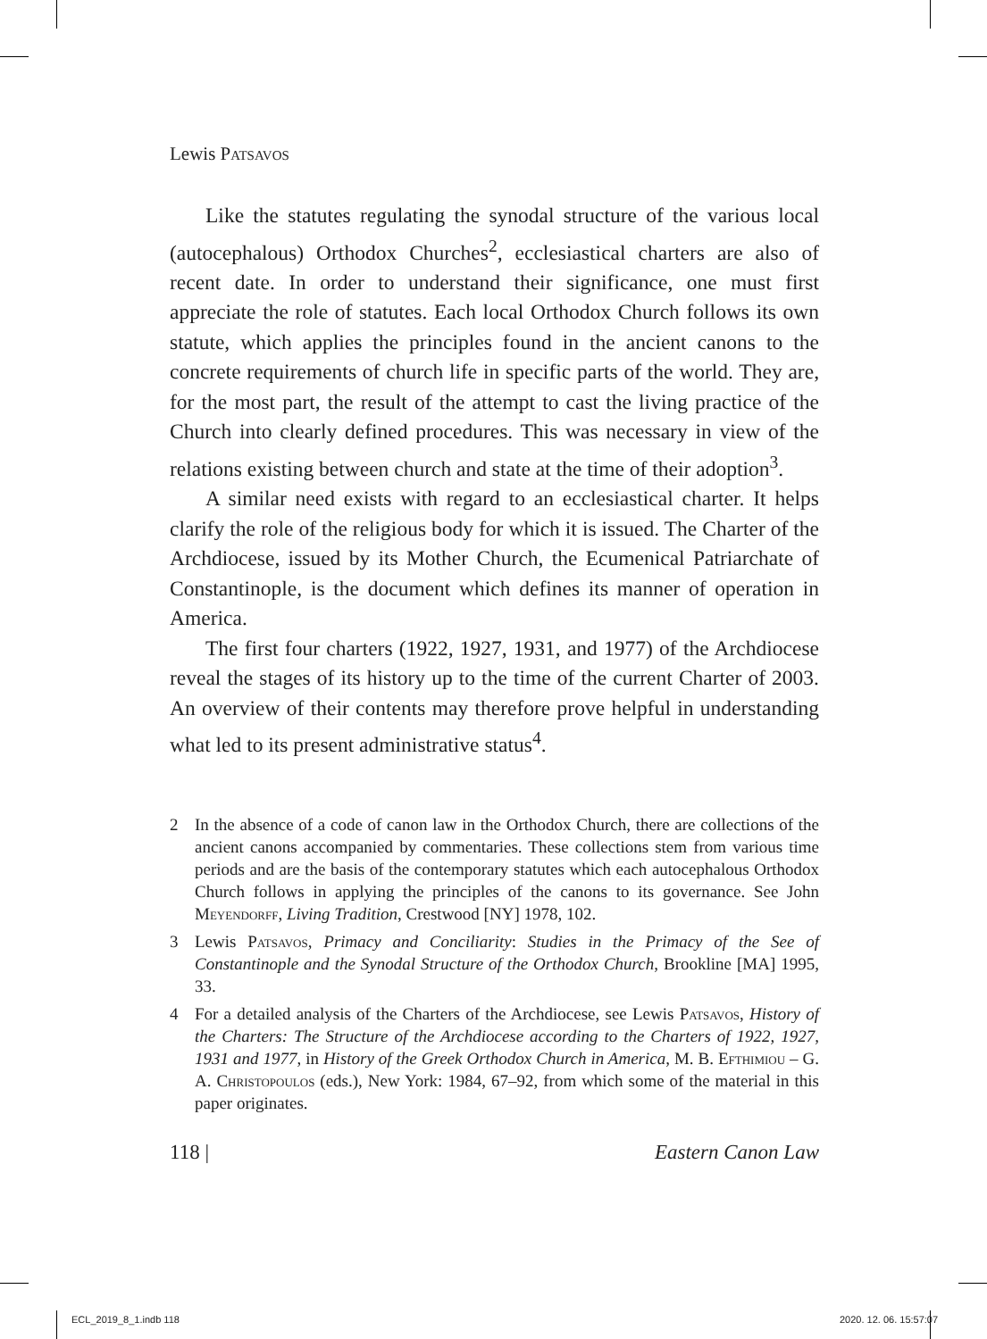Lewis Patsavos
Like the statutes regulating the synodal structure of the various local (autocephalous) Orthodox Churches<sup>2</sup>, ecclesiastical charters are also of recent date. In order to understand their significance, one must first appreciate the role of statutes. Each local Orthodox Church follows its own statute, which applies the principles found in the ancient canons to the concrete requirements of church life in specific parts of the world. They are, for the most part, the result of the attempt to cast the living practice of the Church into clearly defined procedures. This was necessary in view of the relations existing between church and state at the time of their adoption<sup>3</sup>.
A similar need exists with regard to an ecclesiastical charter. It helps clarify the role of the religious body for which it is issued. The Charter of the Archdiocese, issued by its Mother Church, the Ecumenical Patriarchate of Constantinople, is the document which defines its manner of operation in America.
The first four charters (1922, 1927, 1931, and 1977) of the Archdiocese reveal the stages of its history up to the time of the current Charter of 2003. An overview of their contents may therefore prove helpful in understanding what led to its present administrative status<sup>4</sup>.
2 In the absence of a code of canon law in the Orthodox Church, there are collections of the ancient canons accompanied by commentaries. These collections stem from various time periods and are the basis of the contemporary statutes which each autocephalous Orthodox Church follows in applying the principles of the canons to its governance. See John Meyendorff, Living Tradition, Crestwood [NY] 1978, 102.
3 Lewis Patsavos, Primacy and Conciliarity: Studies in the Primacy of the See of Constantinople and the Synodal Structure of the Orthodox Church, Brookline [MA] 1995, 33.
4 For a detailed analysis of the Charters of the Archdiocese, see Lewis Patsavos, History of the Charters: The Structure of the Archdiocese according to the Charters of 1922, 1927, 1931 and 1977, in History of the Greek Orthodox Church in America, M. B. Efthimiou – G. A. Christopoulos (eds.), New York: 1984, 67–92, from which some of the material in this paper originates.
118 | Eastern Canon Law
ECL_2019_8_1.indb 118 2020. 12. 06. 15:57:07